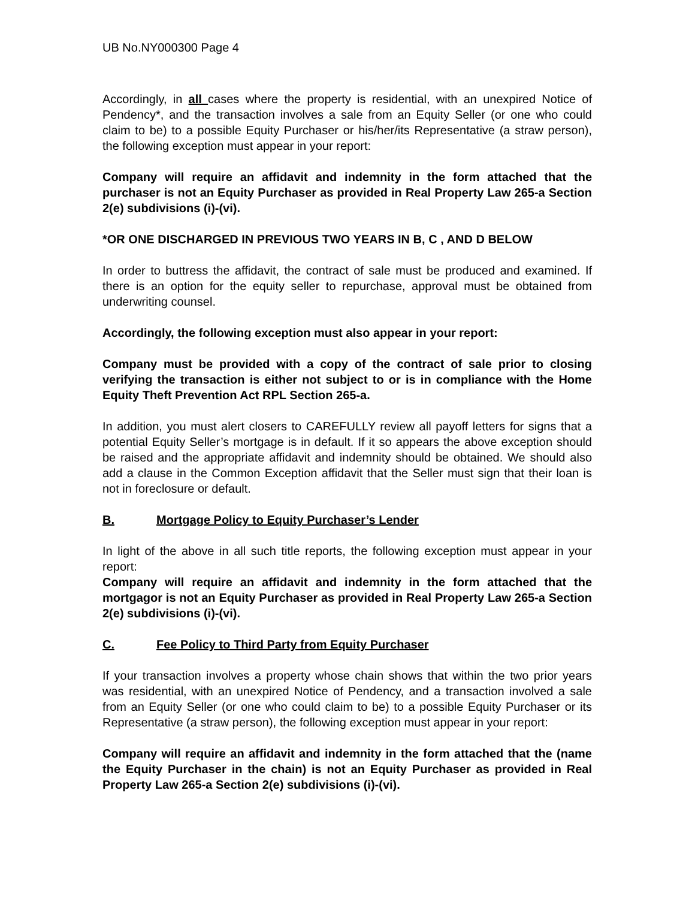UB No.NY000300 Page 4
Accordingly, in all cases where the property is residential, with an unexpired Notice of Pendency*, and the transaction involves a sale from an Equity Seller (or one who could claim to be) to a possible Equity Purchaser or his/her/its Representative (a straw person), the following exception must appear in your report:
Company will require an affidavit and indemnity in the form attached that the purchaser is not an Equity Purchaser as provided in Real Property Law 265-a Section 2(e) subdivisions (i)-(vi).
*OR ONE DISCHARGED IN PREVIOUS TWO YEARS IN B, C , AND D BELOW
In order to buttress the affidavit, the contract of sale must be produced and examined. If there is an option for the equity seller to repurchase, approval must be obtained from underwriting counsel.
Accordingly, the following exception must also appear in your report:
Company must be provided with a copy of the contract of sale prior to closing verifying the transaction is either not subject to or is in compliance with the Home Equity Theft Prevention Act RPL Section 265-a.
In addition, you must alert closers to CAREFULLY review all payoff letters for signs that a potential Equity Seller’s mortgage is in default. If it so appears the above exception should be raised and the appropriate affidavit and indemnity should be obtained. We should also add a clause in the Common Exception affidavit that the Seller must sign that their loan is not in foreclosure or default.
B. Mortgage Policy to Equity Purchaser’s Lender
In light of the above in all such title reports, the following exception must appear in your report:
Company will require an affidavit and indemnity in the form attached that the mortgagor is not an Equity Purchaser as provided in Real Property Law 265-a Section 2(e) subdivisions (i)-(vi).
C. Fee Policy to Third Party from Equity Purchaser
If your transaction involves a property whose chain shows that within the two prior years was residential, with an unexpired Notice of Pendency, and a transaction involved a sale from an Equity Seller (or one who could claim to be) to a possible Equity Purchaser or its Representative (a straw person), the following exception must appear in your report:
Company will require an affidavit and indemnity in the form attached that the (name the Equity Purchaser in the chain) is not an Equity Purchaser as provided in Real Property Law 265-a Section 2(e) subdivisions (i)-(vi).